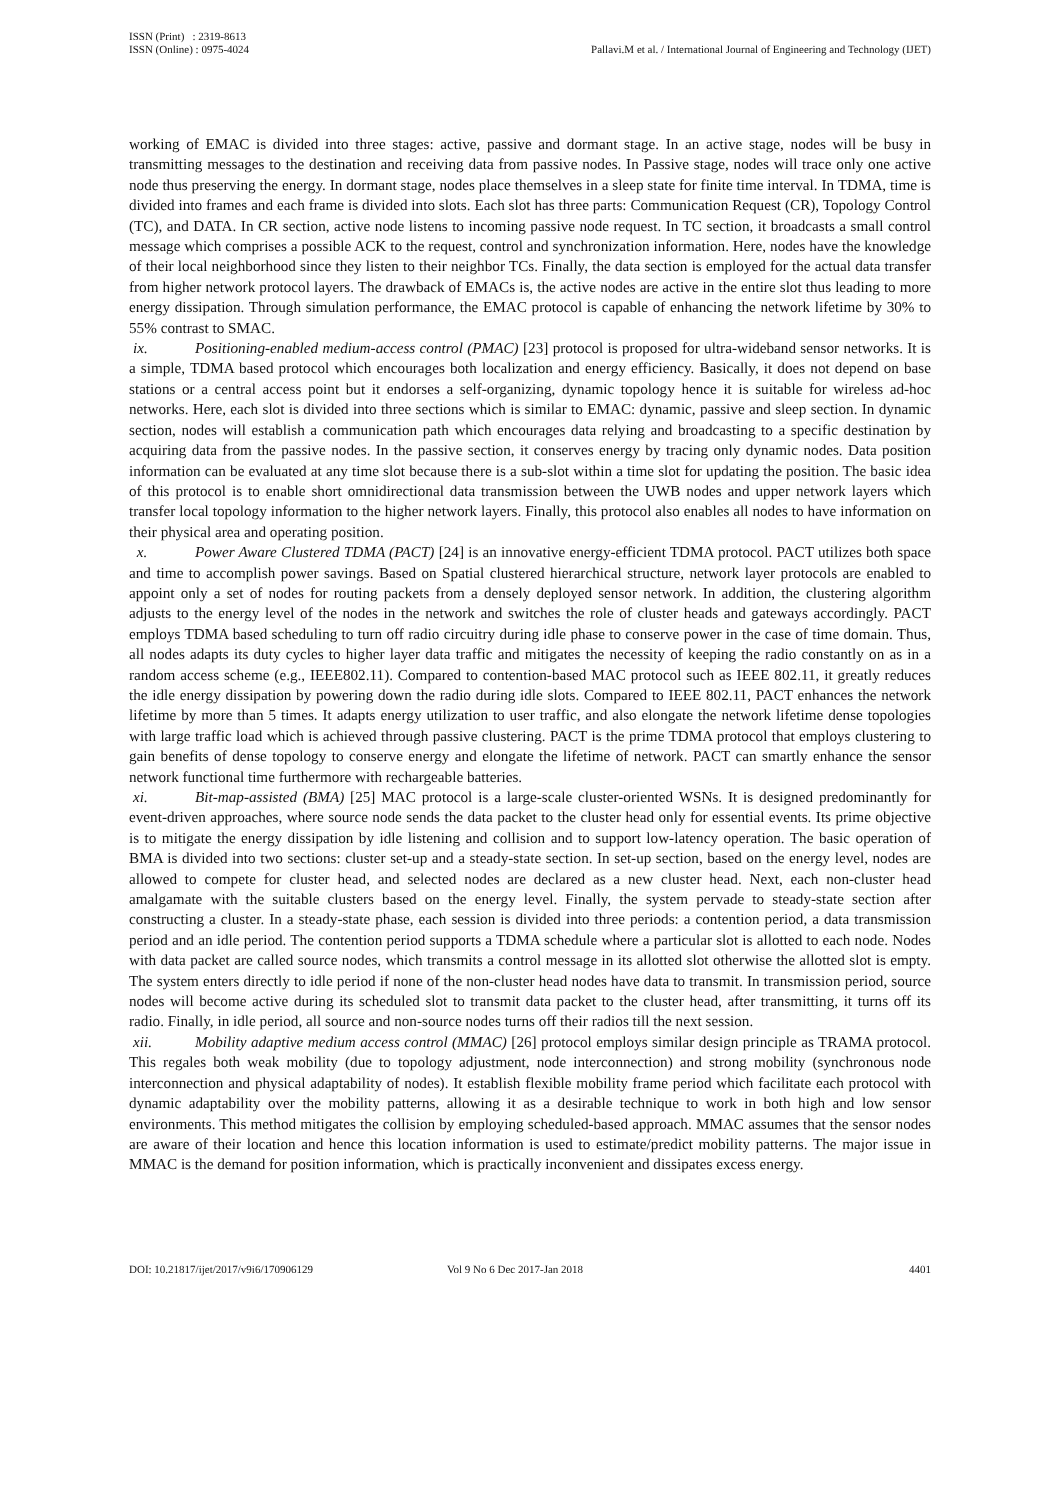ISSN (Print) : 2319-8613
ISSN (Online) : 0975-4024
Pallavi.M et al. / International Journal of Engineering and Technology (IJET)
working of EMAC is divided into three stages: active, passive and dormant stage. In an active stage, nodes will be busy in transmitting messages to the destination and receiving data from passive nodes. In Passive stage, nodes will trace only one active node thus preserving the energy. In dormant stage, nodes place themselves in a sleep state for finite time interval. In TDMA, time is divided into frames and each frame is divided into slots. Each slot has three parts: Communication Request (CR), Topology Control (TC), and DATA. In CR section, active node listens to incoming passive node request. In TC section, it broadcasts a small control message which comprises a possible ACK to the request, control and synchronization information. Here, nodes have the knowledge of their local neighborhood since they listen to their neighbor TCs. Finally, the data section is employed for the actual data transfer from higher network protocol layers. The drawback of EMACs is, the active nodes are active in the entire slot thus leading to more energy dissipation. Through simulation performance, the EMAC protocol is capable of enhancing the network lifetime by 30% to 55% contrast to SMAC.
ix. Positioning-enabled medium-access control (PMAC) [23] protocol is proposed for ultra-wideband sensor networks. It is a simple, TDMA based protocol which encourages both localization and energy efficiency. Basically, it does not depend on base stations or a central access point but it endorses a self-organizing, dynamic topology hence it is suitable for wireless ad-hoc networks. Here, each slot is divided into three sections which is similar to EMAC: dynamic, passive and sleep section. In dynamic section, nodes will establish a communication path which encourages data relying and broadcasting to a specific destination by acquiring data from the passive nodes. In the passive section, it conserves energy by tracing only dynamic nodes. Data position information can be evaluated at any time slot because there is a sub-slot within a time slot for updating the position. The basic idea of this protocol is to enable short omnidirectional data transmission between the UWB nodes and upper network layers which transfer local topology information to the higher network layers. Finally, this protocol also enables all nodes to have information on their physical area and operating position.
x. Power Aware Clustered TDMA (PACT) [24] is an innovative energy-efficient TDMA protocol. PACT utilizes both space and time to accomplish power savings. Based on Spatial clustered hierarchical structure, network layer protocols are enabled to appoint only a set of nodes for routing packets from a densely deployed sensor network. In addition, the clustering algorithm adjusts to the energy level of the nodes in the network and switches the role of cluster heads and gateways accordingly. PACT employs TDMA based scheduling to turn off radio circuitry during idle phase to conserve power in the case of time domain. Thus, all nodes adapts its duty cycles to higher layer data traffic and mitigates the necessity of keeping the radio constantly on as in a random access scheme (e.g., IEEE802.11). Compared to contention-based MAC protocol such as IEEE 802.11, it greatly reduces the idle energy dissipation by powering down the radio during idle slots. Compared to IEEE 802.11, PACT enhances the network lifetime by more than 5 times. It adapts energy utilization to user traffic, and also elongate the network lifetime dense topologies with large traffic load which is achieved through passive clustering. PACT is the prime TDMA protocol that employs clustering to gain benefits of dense topology to conserve energy and elongate the lifetime of network. PACT can smartly enhance the sensor network functional time furthermore with rechargeable batteries.
xi. Bit-map-assisted (BMA) [25] MAC protocol is a large-scale cluster-oriented WSNs. It is designed predominantly for event-driven approaches, where source node sends the data packet to the cluster head only for essential events. Its prime objective is to mitigate the energy dissipation by idle listening and collision and to support low-latency operation. The basic operation of BMA is divided into two sections: cluster set-up and a steady-state section. In set-up section, based on the energy level, nodes are allowed to compete for cluster head, and selected nodes are declared as a new cluster head. Next, each non-cluster head amalgamate with the suitable clusters based on the energy level. Finally, the system pervade to steady-state section after constructing a cluster. In a steady-state phase, each session is divided into three periods: a contention period, a data transmission period and an idle period. The contention period supports a TDMA schedule where a particular slot is allotted to each node. Nodes with data packet are called source nodes, which transmits a control message in its allotted slot otherwise the allotted slot is empty. The system enters directly to idle period if none of the non-cluster head nodes have data to transmit. In transmission period, source nodes will become active during its scheduled slot to transmit data packet to the cluster head, after transmitting, it turns off its radio. Finally, in idle period, all source and non-source nodes turns off their radios till the next session.
xii. Mobility adaptive medium access control (MMAC) [26] protocol employs similar design principle as TRAMA protocol. This regales both weak mobility (due to topology adjustment, node interconnection) and strong mobility (synchronous node interconnection and physical adaptability of nodes). It establish flexible mobility frame period which facilitate each protocol with dynamic adaptability over the mobility patterns, allowing it as a desirable technique to work in both high and low sensor environments. This method mitigates the collision by employing scheduled-based approach. MMAC assumes that the sensor nodes are aware of their location and hence this location information is used to estimate/predict mobility patterns. The major issue in MMAC is the demand for position information, which is practically inconvenient and dissipates excess energy.
DOI: 10.21817/ijet/2017/v9i6/170906129 Vol 9 No 6 Dec 2017-Jan 2018 4401